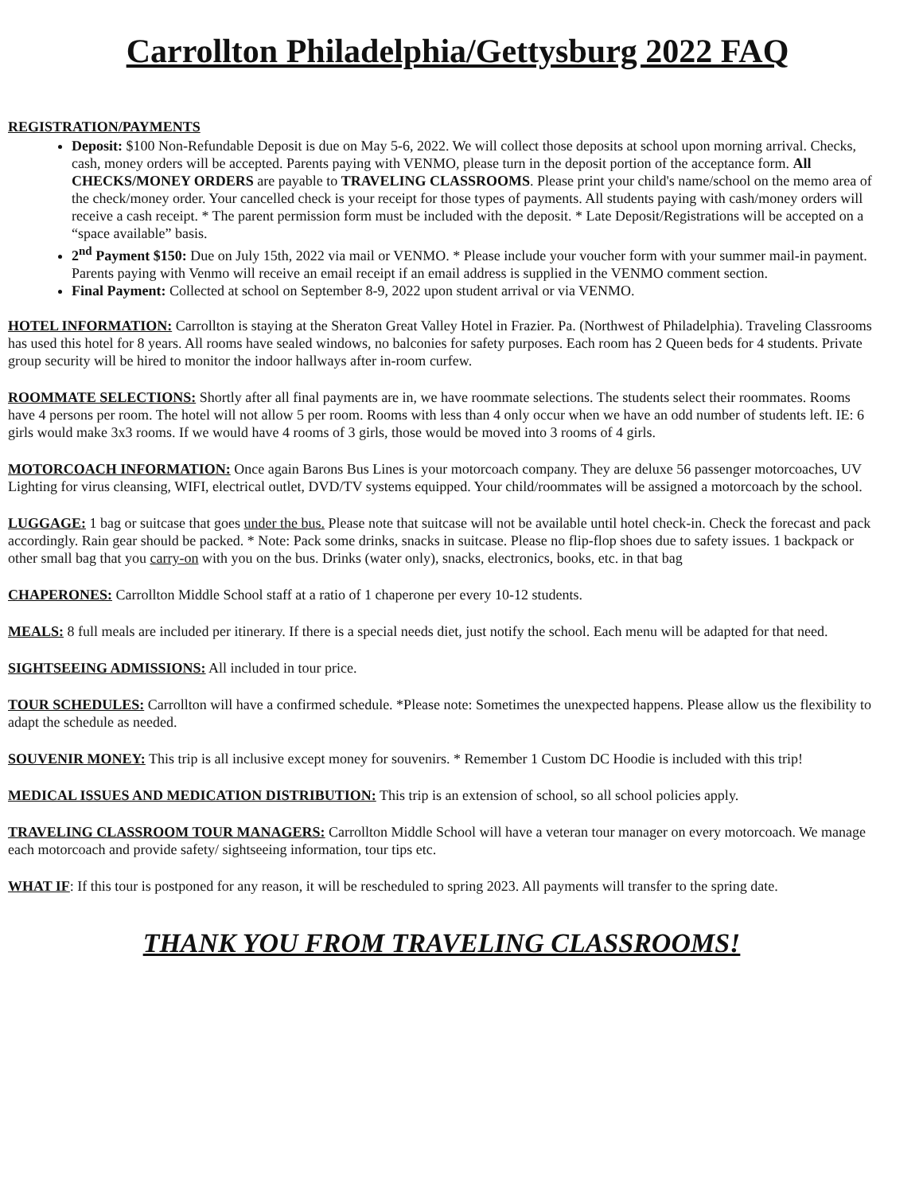Carrollton Philadelphia/Gettysburg 2022 FAQ
REGISTRATION/PAYMENTS
Deposit: $100 Non-Refundable Deposit is due on May 5-6, 2022. We will collect those deposits at school upon morning arrival. Checks, cash, money orders will be accepted. Parents paying with VENMO, please turn in the deposit portion of the acceptance form. All CHECKS/MONEY ORDERS are payable to TRAVELING CLASSROOMS. Please print your child's name/school on the memo area of the check/money order. Your cancelled check is your receipt for those types of payments. All students paying with cash/money orders will receive a cash receipt. * The parent permission form must be included with the deposit. * Late Deposit/Registrations will be accepted on a “space available” basis.
2<sup>nd</sup> Payment $150: Due on July 15th, 2022 via mail or VENMO. * Please include your voucher form with your summer mail-in payment. Parents paying with Venmo will receive an email receipt if an email address is supplied in the VENMO comment section.
Final Payment: Collected at school on September 8-9, 2022 upon student arrival or via VENMO.
HOTEL INFORMATION: Carrollton is staying at the Sheraton Great Valley Hotel in Frazier. Pa. (Northwest of Philadelphia). Traveling Classrooms has used this hotel for 8 years. All rooms have sealed windows, no balconies for safety purposes. Each room has 2 Queen beds for 4 students. Private group security will be hired to monitor the indoor hallways after in-room curfew.
ROOMMATE SELECTIONS: Shortly after all final payments are in, we have roommate selections. The students select their roommates. Rooms have 4 persons per room. The hotel will not allow 5 per room. Rooms with less than 4 only occur when we have an odd number of students left. IE: 6 girls would make 3x3 rooms. If we would have 4 rooms of 3 girls, those would be moved into 3 rooms of 4 girls.
MOTORCOACH INFORMATION: Once again Barons Bus Lines is your motorcoach company. They are deluxe 56 passenger motorcoaches, UV Lighting for virus cleansing, WIFI, electrical outlet, DVD/TV systems equipped. Your child/roommates will be assigned a motorcoach by the school.
LUGGAGE: 1 bag or suitcase that goes under the bus. Please note that suitcase will not be available until hotel check-in. Check the forecast and pack accordingly. Rain gear should be packed. * Note: Pack some drinks, snacks in suitcase. Please no flip-flop shoes due to safety issues. 1 backpack or other small bag that you carry-on with you on the bus. Drinks (water only), snacks, electronics, books, etc. in that bag
CHAPERONES: Carrollton Middle School staff at a ratio of 1 chaperone per every 10-12 students.
MEALS: 8 full meals are included per itinerary. If there is a special needs diet, just notify the school. Each menu will be adapted for that need.
SIGHTSEEING ADMISSIONS: All included in tour price.
TOUR SCHEDULES: Carrollton will have a confirmed schedule. *Please note: Sometimes the unexpected happens. Please allow us the flexibility to adapt the schedule as needed.
SOUVENIR MONEY: This trip is all inclusive except money for souvenirs. * Remember 1 Custom DC Hoodie is included with this trip!
MEDICAL ISSUES AND MEDICATION DISTRIBUTION: This trip is an extension of school, so all school policies apply.
TRAVELING CLASSROOM TOUR MANAGERS: Carrollton Middle School will have a veteran tour manager on every motorcoach. We manage each motorcoach and provide safety/ sightseeing information, tour tips etc.
WHAT IF: If this tour is postponed for any reason, it will be rescheduled to spring 2023. All payments will transfer to the spring date.
THANK YOU FROM TRAVELING CLASSROOMS!